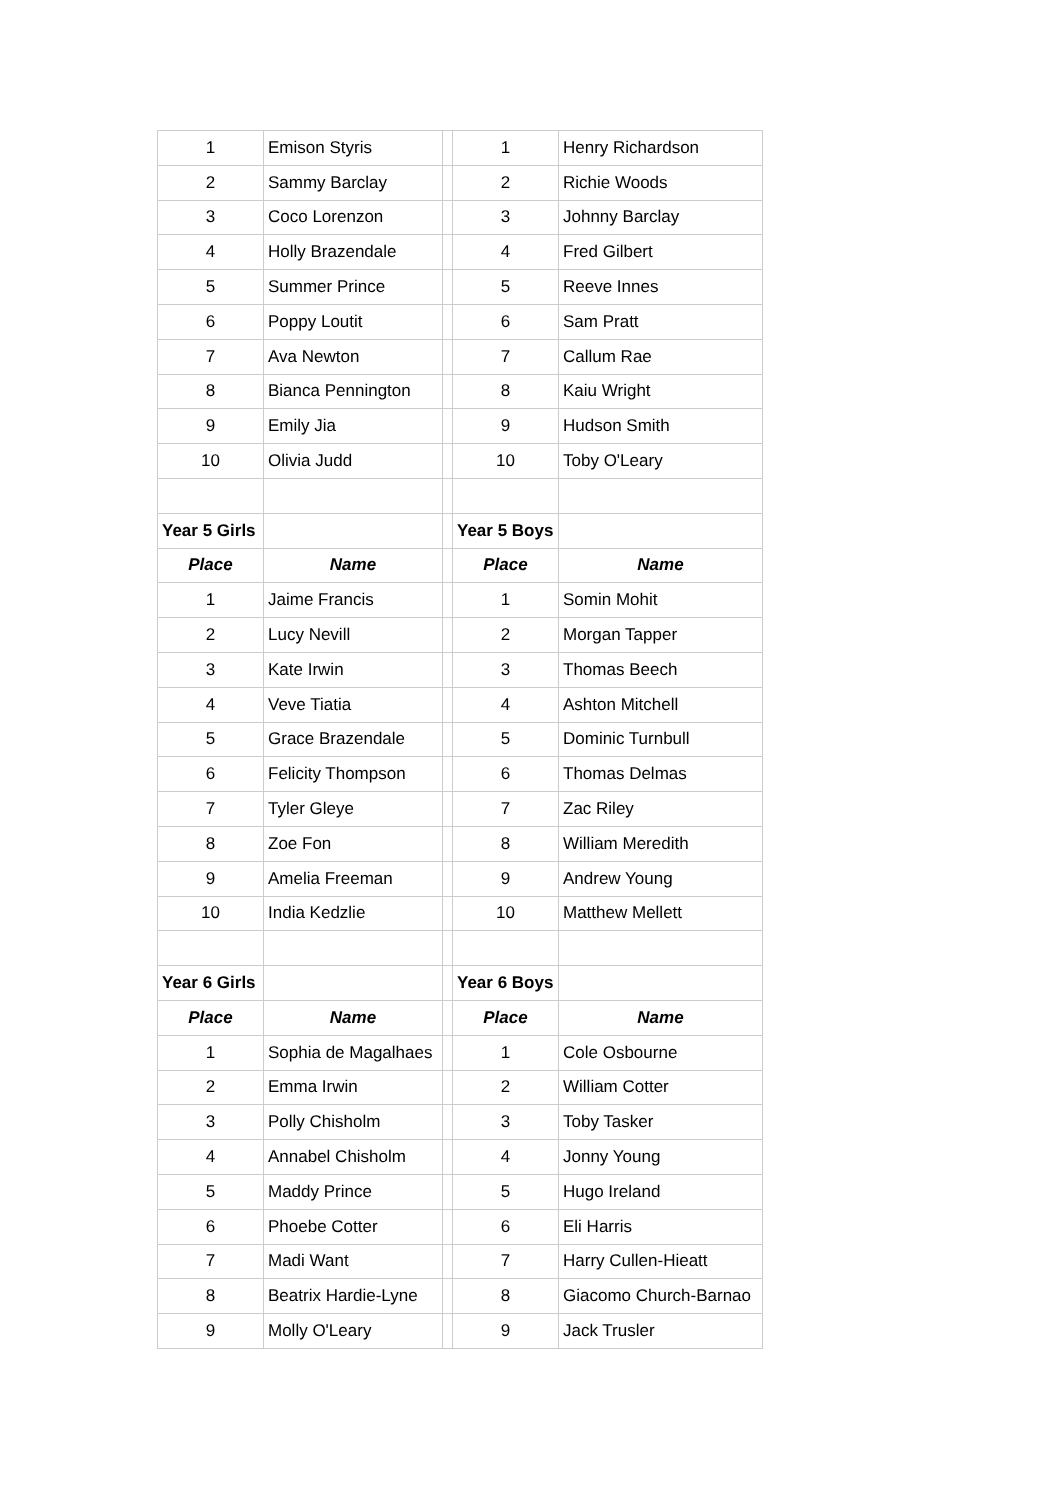| 1 | Emison Styris | | 1 | Henry Richardson |
| 2 | Sammy Barclay | | 2 | Richie Woods |
| 3 | Coco Lorenzon | | 3 | Johnny Barclay |
| 4 | Holly Brazendale | | 4 | Fred Gilbert |
| 5 | Summer Prince | | 5 | Reeve Innes |
| 6 | Poppy Loutit | | 6 | Sam Pratt |
| 7 | Ava Newton | | 7 | Callum Rae |
| 8 | Bianca Pennington | | 8 | Kaiu Wright |
| 9 | Emily Jia | | 9 | Hudson Smith |
| 10 | Olivia Judd | | 10 | Toby O'Leary |
| Year 5 Girls | | | Year 5 Boys | |
| Place | Name | | Place | Name |
| 1 | Jaime Francis | | 1 | Somin Mohit |
| 2 | Lucy Nevill | | 2 | Morgan Tapper |
| 3 | Kate Irwin | | 3 | Thomas Beech |
| 4 | Veve Tiatia | | 4 | Ashton Mitchell |
| 5 | Grace Brazendale | | 5 | Dominic Turnbull |
| 6 | Felicity Thompson | | 6 | Thomas Delmas |
| 7 | Tyler Gleye | | 7 | Zac Riley |
| 8 | Zoe Fon | | 8 | William Meredith |
| 9 | Amelia Freeman | | 9 | Andrew Young |
| 10 | India Kedzlie | | 10 | Matthew Mellett |
| Year 6 Girls | | | Year 6 Boys | |
| Place | Name | | Place | Name |
| 1 | Sophia de Magalhaes | | 1 | Cole Osbourne |
| 2 | Emma Irwin | | 2 | William Cotter |
| 3 | Polly Chisholm | | 3 | Toby Tasker |
| 4 | Annabel Chisholm | | 4 | Jonny Young |
| 5 | Maddy Prince | | 5 | Hugo Ireland |
| 6 | Phoebe Cotter | | 6 | Eli Harris |
| 7 | Madi Want | | 7 | Harry Cullen-Hieatt |
| 8 | Beatrix Hardie-Lyne | | 8 | Giacomo Church-Barnao |
| 9 | Molly O'Leary | | 9 | Jack Trusler |